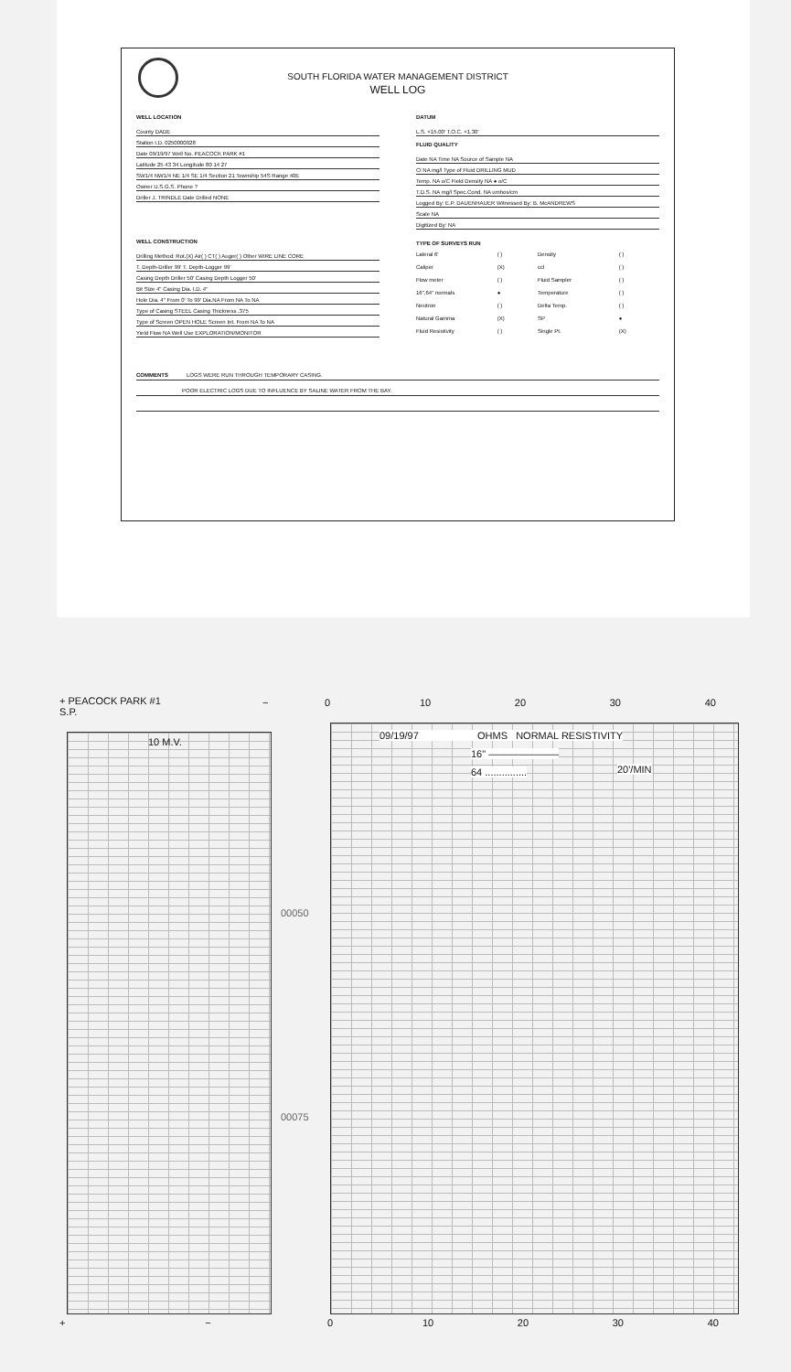SOUTH FLORIDA WATER MANAGEMENT DISTRICT
WELL LOG
WELL LOCATION
County DADE
Station I.D. 0250000028
Date 09/19/97 Well No. PEACOCK PARK #1
Latitude 25 43 34 Longitude 80 14 27
SW1/4 NW1/4 NE 1/4 SE 1/4 Section 21 Township 54S Range 40E
Owner U.S.G.S. Phone ?
Driller J. TRINDLE Date Drilled NONE
WELL CONSTRUCTION
Drilling Method: Rot.(X) Air( ) CT( ) Auger( ) Other WIRE LINE CORE
T. Depth-Driller 99' T. Depth-Logger 99'
Casing Depth Driller 50' Casing Depth Logger 50'
Bit Size 4" Casing Dia. I.D. 4"
Hole Dia. 4" From 0' To 99' Dia.NA From NA To NA
Type of Casing STEEL Casing Thickness .375
Type of Screen OPEN HOLE Screen Int. From NA To NA
Yield Flow NA Well Use EXPLORATION/MONITOR
DATUM
L.S. +15.00' T.O.C. +1.30'
FLUID QUALITY
Date NA Time NA Source of Sample NA
Cl NA mg/l Type of Fluid DRILLING MUD
Temp. NA o/C Field Density NA ● o/C
T.D.S. NA mg/l Spec.Cond. NA umhos/cm
Logged By: E.P. DAUENHAUER Witnessed By: B. McANDREWS
Scale NA
Digitized By: NA
TYPE OF SURVEYS RUN
Lateral 6' ( ) Density ( ) Caliper (X) ccl ( ) Flow meter ( ) Fluid Sampler ( ) 16",64" normals ● Temperature ( ) Neutron ( ) Delta Temp. ( ) Natural Gamma (X) SP ● Fluid Resistivity ( ) Single Pt. (X)
COMMENTS LOGS WERE RUN THROUGH TEMPORARY CASING.
POOR ELECTRIC LOGS DUE TO INFLUENCE BY SALINE WATER FROM THE BAY.
+ PEACOCK PARK #1
S.P.
−
10 M.V.
0 10 20 30 40
09/19/97 OHMS NORMAL RESISTIVITY
16" ———————
64 ............... 20'/MIN
00050
00075
+ −
0 10 20 30 40